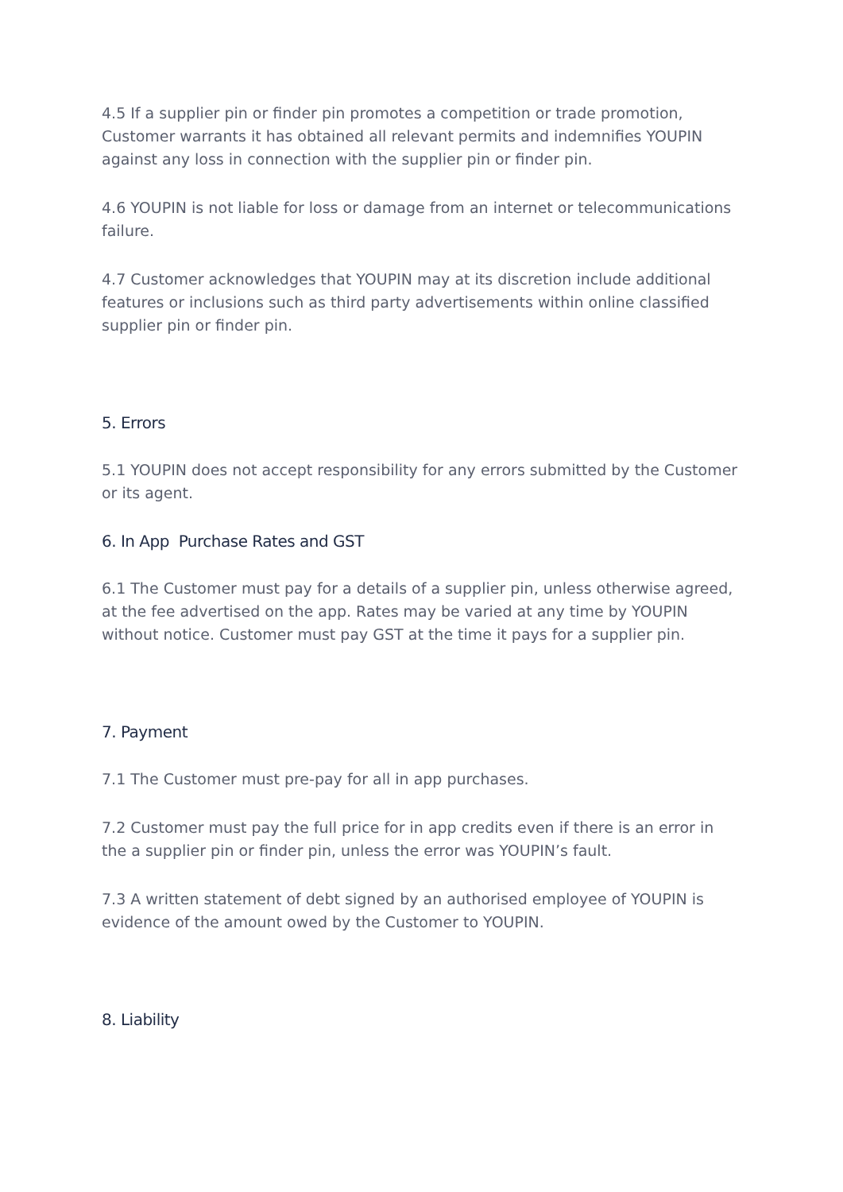4.5 If a supplier pin or finder pin promotes a competition or trade promotion, Customer warrants it has obtained all relevant permits and indemnifies YOUPIN against any loss in connection with the supplier pin or finder pin.
4.6 YOUPIN is not liable for loss or damage from an internet or telecommunications failure.
4.7 Customer acknowledges that YOUPIN may at its discretion include additional features or inclusions such as third party advertisements within online classified supplier pin or finder pin.
5. Errors
5.1 YOUPIN does not accept responsibility for any errors submitted by the Customer or its agent.
6. In App Purchase Rates and GST
6.1 The Customer must pay for a details of a supplier pin, unless otherwise agreed, at the fee advertised on the app. Rates may be varied at any time by YOUPIN without notice. Customer must pay GST at the time it pays for a supplier pin.
7. Payment
7.1 The Customer must pre-pay for all in app purchases.
7.2 Customer must pay the full price for in app credits even if there is an error in the a supplier pin or finder pin, unless the error was YOUPIN’s fault.
7.3 A written statement of debt signed by an authorised employee of YOUPIN is evidence of the amount owed by the Customer to YOUPIN.
8. Liability